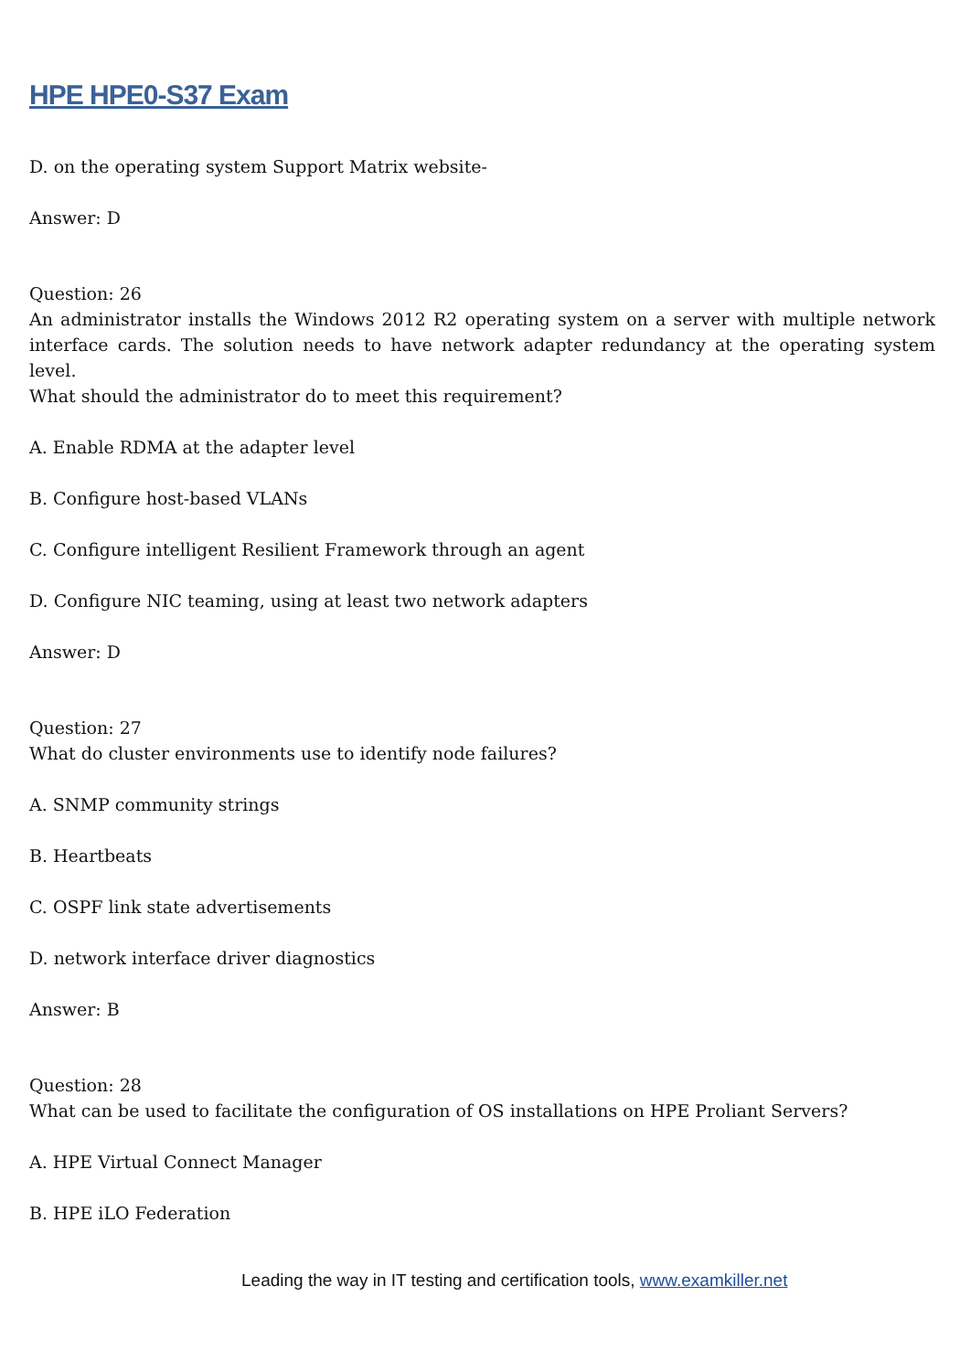HPE HPE0-S37 Exam
D. on the operating system Support Matrix website-
Answer: D
Question: 26
An administrator installs the Windows 2012 R2 operating system on a server with multiple network interface cards. The solution needs to have network adapter redundancy at the operating system level.
What should the administrator do to meet this requirement?
A. Enable RDMA at the adapter level
B. Configure host-based VLANs
C. Configure intelligent Resilient Framework through an agent
D. Configure NIC teaming, using at least two network adapters
Answer: D
Question: 27
What do cluster environments use to identify node failures?
A. SNMP community strings
B. Heartbeats
C. OSPF link state advertisements
D. network interface driver diagnostics
Answer: B
Question: 28
What can be used to facilitate the configuration of OS installations on HPE Proliant Servers?
A. HPE Virtual Connect Manager
B. HPE iLO Federation
Leading the way in IT testing and certification tools, www.examkiller.net